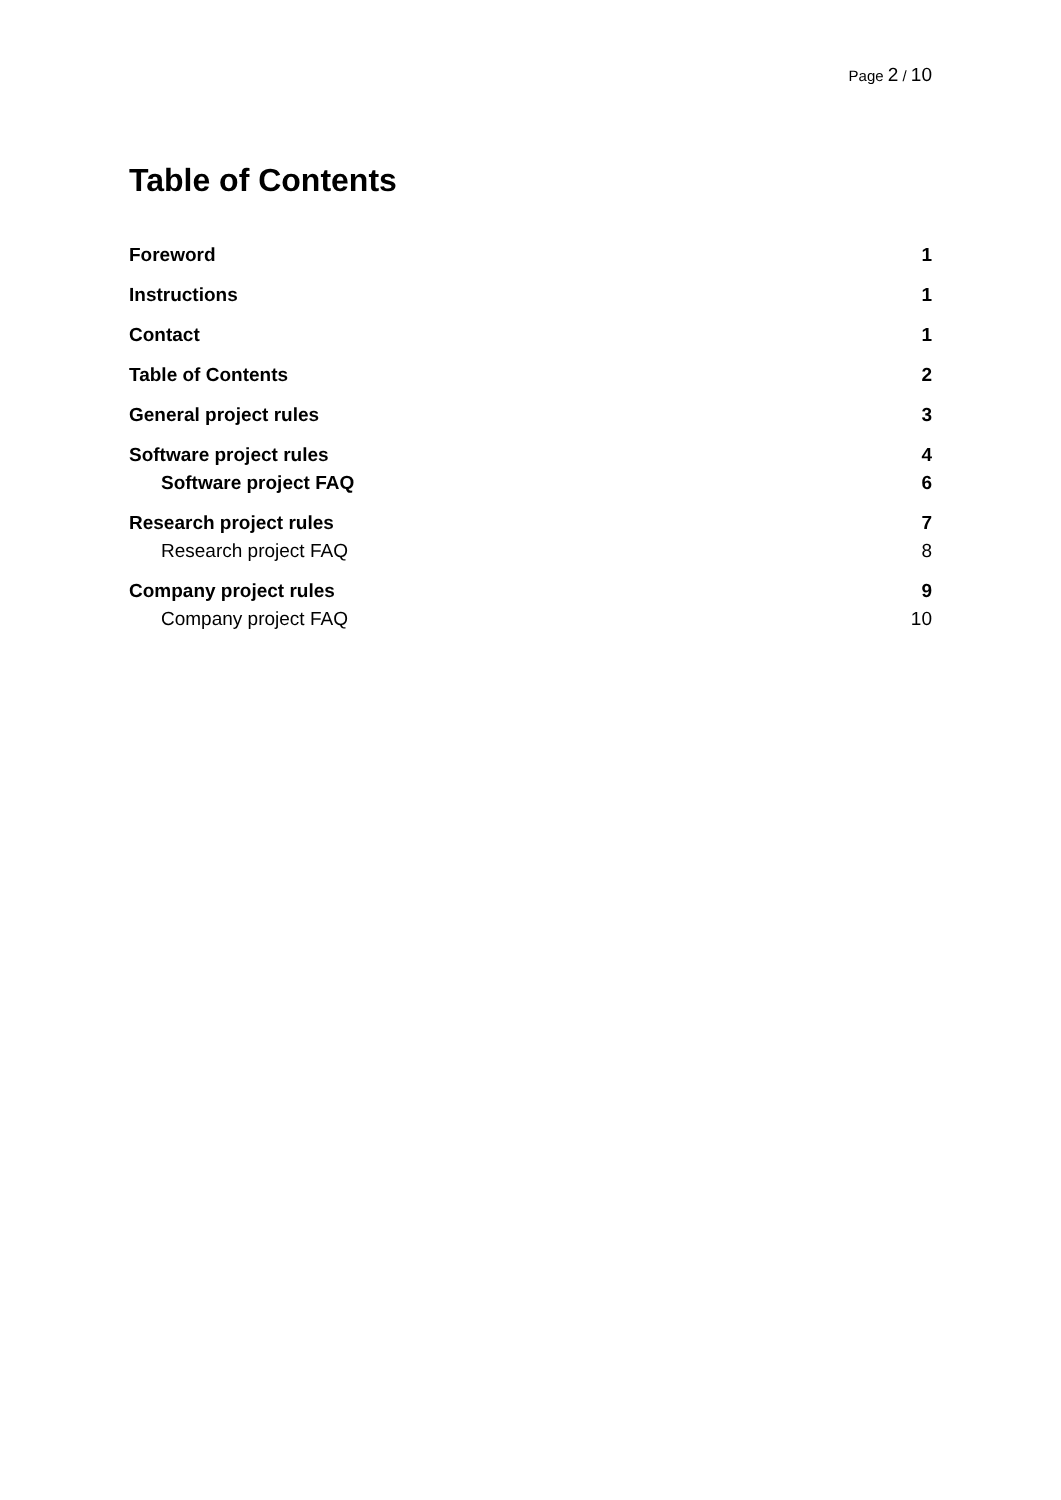Page 2 / 10
Table of Contents
Foreword 1
Instructions 1
Contact 1
Table of Contents 2
General project rules 3
Software project rules 4
Software project FAQ 6
Research project rules 7
Research project FAQ 8
Company project rules 9
Company project FAQ 10